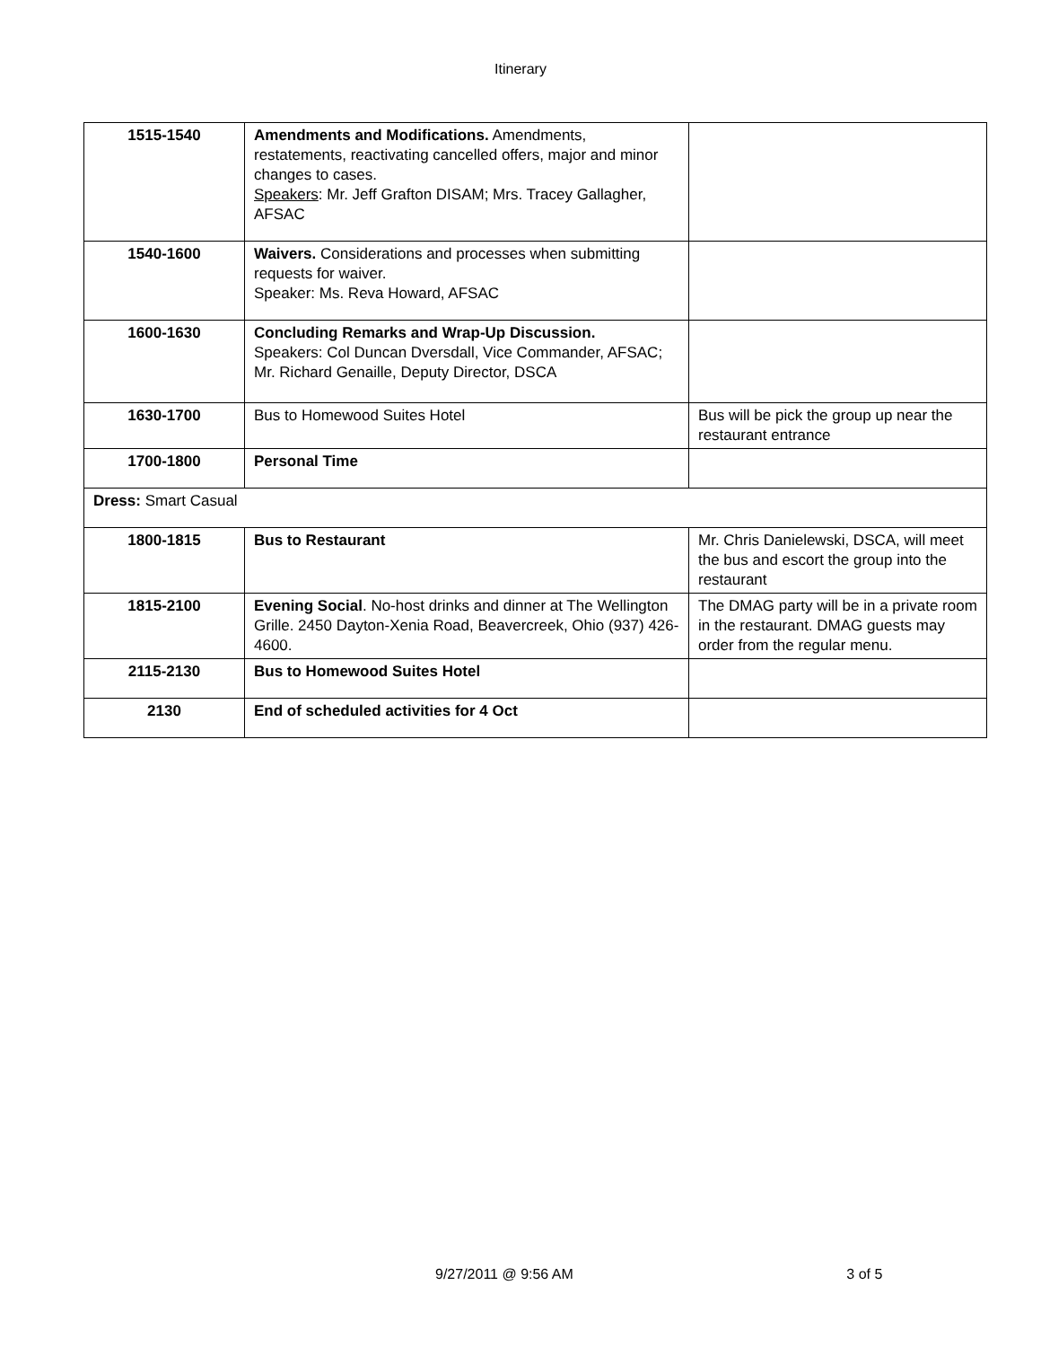Itinerary
| 1515-1540 | Amendments and Modifications. Amendments, restatements, reactivating cancelled offers, major and minor changes to cases. Speakers : Mr. Jeff Grafton DISAM; Mrs. Tracey Gallagher, AFSAC | |
| 1540-1600 | Waivers. Considerations and processes when submitting requests for waiver. Speaker: Ms. Reva Howard, AFSAC | |
| 1600-1630 | Concluding Remarks and Wrap-Up Discussion. Speakers: Col Duncan Dversdall, Vice Commander, AFSAC; Mr. Richard Genaille, Deputy Director, DSCA | |
| 1630-1700 | Bus to Homewood Suites Hotel | Bus will be pick the group up near the restaurant entrance |
| 1700-1800 | Personal Time | |
| Dress: Smart Casual | | |
| 1800-1815 | Bus to Restaurant | Mr. Chris Danielewski, DSCA, will meet the bus and escort the group into the restaurant |
| 1815-2100 | Evening Social . No-host drinks and dinner at The Wellington Grille. 2450 Dayton-Xenia Road, Beavercreek, Ohio (937) 426-4600. | The DMAG party will be in a private room in the restaurant. DMAG guests may order from the regular menu. |
| 2115-2130 | Bus to Homewood Suites Hotel | |
| 2130 | End of scheduled activities for 4 Oct | |
9/27/2011 @ 9:56 AM 3 of 5